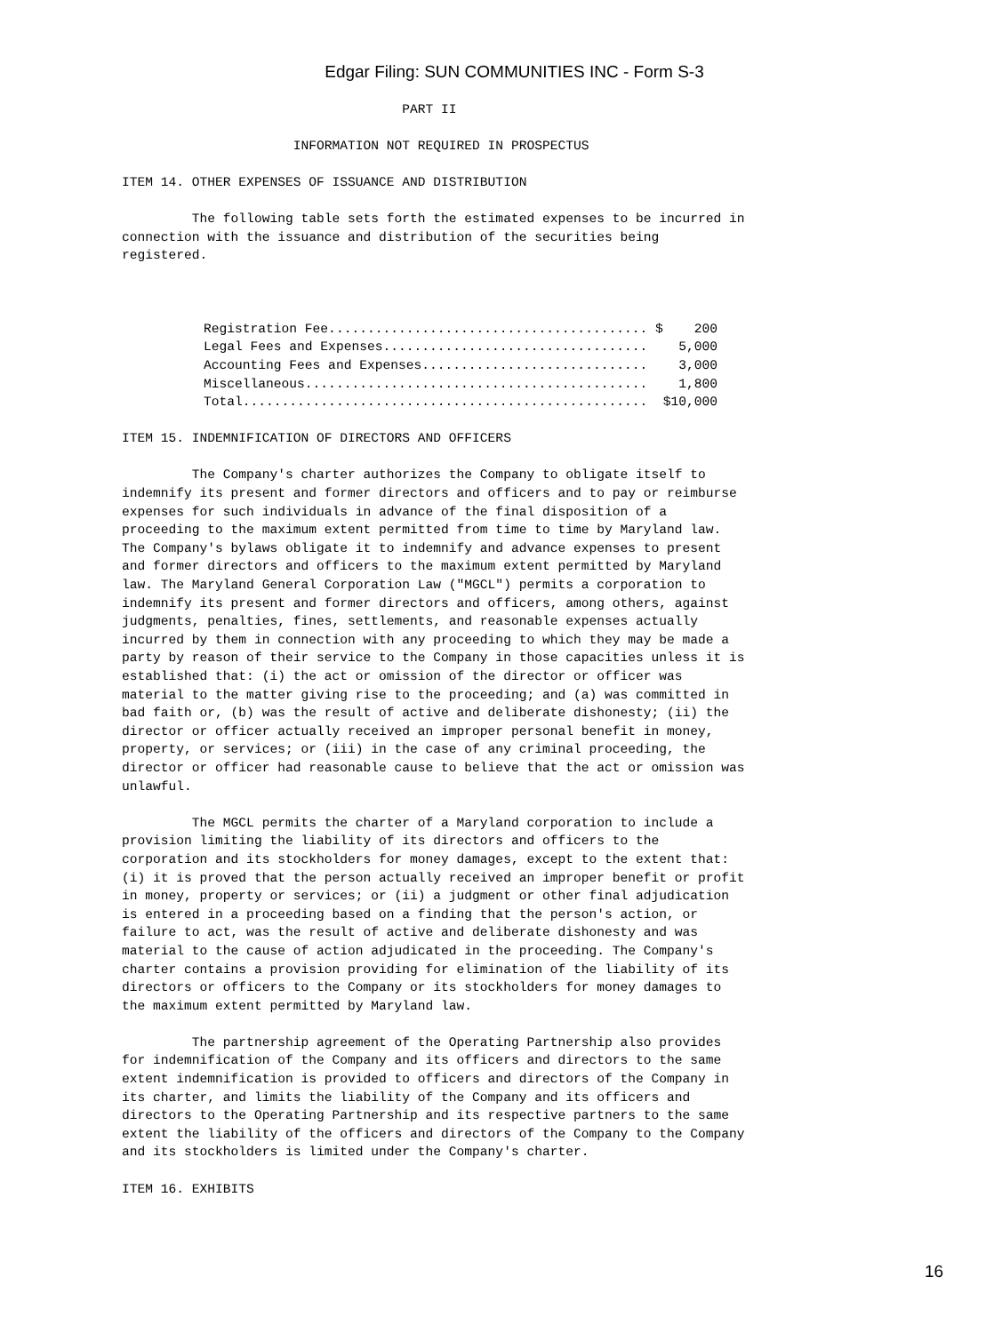Edgar Filing: SUN COMMUNITIES INC - Form S-3
                                    PART II

                      INFORMATION NOT REQUIRED IN PROSPECTUS

ITEM 14. OTHER EXPENSES OF ISSUANCE AND DISTRIBUTION

         The following table sets forth the estimated expenses to be incurred in
connection with the issuance and distribution of the securities being
registered.
| Registration Fee......................................... $ | 200 |
| Legal Fees and Expenses.................................. | 5,000 |
| Accounting Fees and Expenses............................. | 3,000 |
| Miscellaneous............................................ | 1,800 |
| Total.................................................... | $10,000 |
ITEM 15. INDEMNIFICATION OF DIRECTORS AND OFFICERS

         The Company's charter authorizes the Company to obligate itself to
indemnify its present and former directors and officers and to pay or reimburse
expenses for such individuals in advance of the final disposition of a
proceeding to the maximum extent permitted from time to time by Maryland law.
The Company's bylaws obligate it to indemnify and advance expenses to present
and former directors and officers to the maximum extent permitted by Maryland
law. The Maryland General Corporation Law ("MGCL") permits a corporation to
indemnify its present and former directors and officers, among others, against
judgments, penalties, fines, settlements, and reasonable expenses actually
incurred by them in connection with any proceeding to which they may be made a
party by reason of their service to the Company in those capacities unless it is
established that: (i) the act or omission of the director or officer was
material to the matter giving rise to the proceeding; and (a) was committed in
bad faith or, (b) was the result of active and deliberate dishonesty; (ii) the
director or officer actually received an improper personal benefit in money,
property, or services; or (iii) in the case of any criminal proceeding, the
director or officer had reasonable cause to believe that the act or omission was
unlawful.

         The MGCL permits the charter of a Maryland corporation to include a
provision limiting the liability of its directors and officers to the
corporation and its stockholders for money damages, except to the extent that:
(i) it is proved that the person actually received an improper benefit or profit
in money, property or services; or (ii) a judgment or other final adjudication
is entered in a proceeding based on a finding that the person's action, or
failure to act, was the result of active and deliberate dishonesty and was
material to the cause of action adjudicated in the proceeding. The Company's
charter contains a provision providing for elimination of the liability of its
directors or officers to the Company or its stockholders for money damages to
the maximum extent permitted by Maryland law.

         The partnership agreement of the Operating Partnership also provides
for indemnification of the Company and its officers and directors to the same
extent indemnification is provided to officers and directors of the Company in
its charter, and limits the liability of the Company and its officers and
directors to the Operating Partnership and its respective partners to the same
extent the liability of the officers and directors of the Company to the Company
and its stockholders is limited under the Company's charter.

ITEM 16. EXHIBITS
16